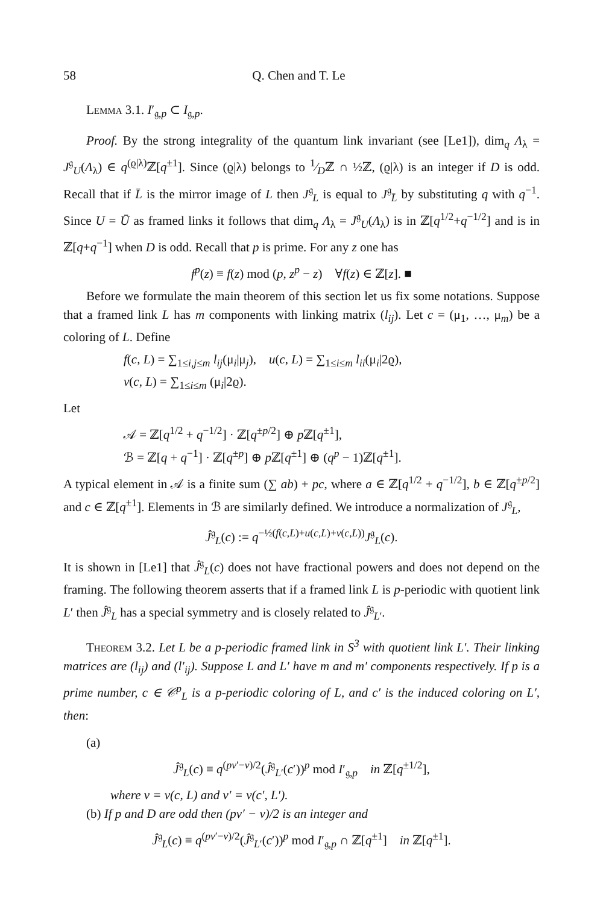58 Q. Chen and T. Le
Lemma 3.1. I′<sub>𝔤,p</sub> ⊂ I<sub>𝔤,p</sub>.
Proof. By the strong integrality of the quantum link invariant (see [Le1]), dim<sub>q</sub> Λ<sub>λ</sub> = J<sup>𝔤</sup><sub>U</sub>(Λ<sub>λ</sub>) ∈ q<sup>(ϱ|λ)</sup>ℤ[q<sup>±1</sup>]. Since (ϱ|λ) belongs to 1⁄Dℤ ∩ ½ℤ, (ϱ|λ) is an integer if D is odd. Recall that if L̄ is the mirror image of L then J<sup>𝔤</sup><sub>L</sub> is equal to J<sup>𝔤</sup><sub>L̄</sub> by substituting q with q<sup>−1</sup>. Since U = Ū as framed links it follows that dim<sub>q</sub> Λ<sub>λ</sub> = J<sup>𝔤</sup><sub>U</sub>(Λ<sub>λ</sub>) is in ℤ[q<sup>1/2</sup>+q<sup>−1/2</sup>] and is in ℤ[q+q<sup>−1</sup>] when D is odd. Recall that p is prime. For any z one has
f<sup>p</sup>(z) ≡ f(z) mod (p, z<sup>p</sup> − z) ∀f(z) ∈ ℤ[z]. ■
Before we formulate the main theorem of this section let us fix some notations. Suppose that a framed link L has m components with linking matrix (l<sub>ij</sub>). Let c = (μ<sub>1</sub>, …, μ<sub>m</sub>) be a coloring of L. Define
f(c, L) = ∑<sub>1≤i,j≤m</sub> l<sub>ij</sub>(μ<sub>i</sub>|μ<sub>j</sub>), u(c, L) = ∑<sub>1≤i≤m</sub> l<sub>ii</sub>(μ<sub>i</sub>|2ϱ),
v(c, L) = ∑<sub>1≤i≤m</sub> (μ<sub>i</sub>|2ϱ).
Let
𝒜 = ℤ[q<sup>1/2</sup> + q<sup>−1/2</sup>] · ℤ[q<sup>±p/2</sup>] ⊕ p ℤ[q<sup>±1</sup>],
ℬ = ℤ[q + q<sup>−1</sup>] · ℤ[q<sup>±p</sup>] ⊕ p ℤ[q<sup>±1</sup>] ⊕ (q<sup>p</sup> − 1)ℤ[q<sup>±1</sup>].
A typical element in 𝒜 is a finite sum (∑ ab) + pc, where a ∈ ℤ[q<sup>1/2</sup> + q<sup>−1/2</sup>], b ∈ ℤ[q<sup>±p/2</sup>] and c ∈ ℤ[q<sup>±1</sup>]. Elements in ℬ are similarly defined. We introduce a normalization of J<sup>𝔤</sup><sub>L</sub>,
Ĵ<sup>𝔤</sup><sub>L</sub>(c) := q<sup>−½(f(c,L)+u(c,L)+v(c,L))</sup>J<sup>𝔤</sup><sub>L</sub>(c).
It is shown in [Le1] that Ĵ<sup>𝔤</sup><sub>L</sub>(c) does not have fractional powers and does not depend on the framing. The following theorem asserts that if a framed link L is p-periodic with quotient link L′ then Ĵ<sup>𝔤</sup><sub>L</sub> has a special symmetry and is closely related to Ĵ<sup>𝔤</sup><sub>L′</sub>.
Theorem 3.2. Let L be a p-periodic framed link in S<sup>3</sup> with quotient link L′. Their linking matrices are (l<sub>ij</sub>) and (l′<sub>ij</sub>). Suppose L and L′ have m and m′ components respectively. If p is a prime number, c ∈ 𝒞<sup>p</sup><sub>L</sub> is a p-periodic coloring of L, and c′ is the induced coloring on L′, then:
(a)
Ĵ<sup>𝔤</sup><sub>L</sub>(c) ≡ q<sup>(pv′−v)/2</sup>(Ĵ<sup>𝔤</sup><sub>L′</sub>(c′))<sup>p</sup> mod I′<sub>𝔤,p</sub> in ℤ[q<sup>±1/2</sup>],
where v = v(c, L) and v′ = v(c′, L′).
(b) If p and D are odd then (pv′ − v)/2 is an integer and
Ĵ<sup>𝔤</sup><sub>L</sub>(c) ≡ q<sup>(pv′−v)/2</sup>(Ĵ<sup>𝔤</sup><sub>L′</sub>(c′))<sup>p</sup> mod I′<sub>𝔤,p</sub> ∩ ℤ[q<sup>±1</sup>] in ℤ[q<sup>±1</sup>].